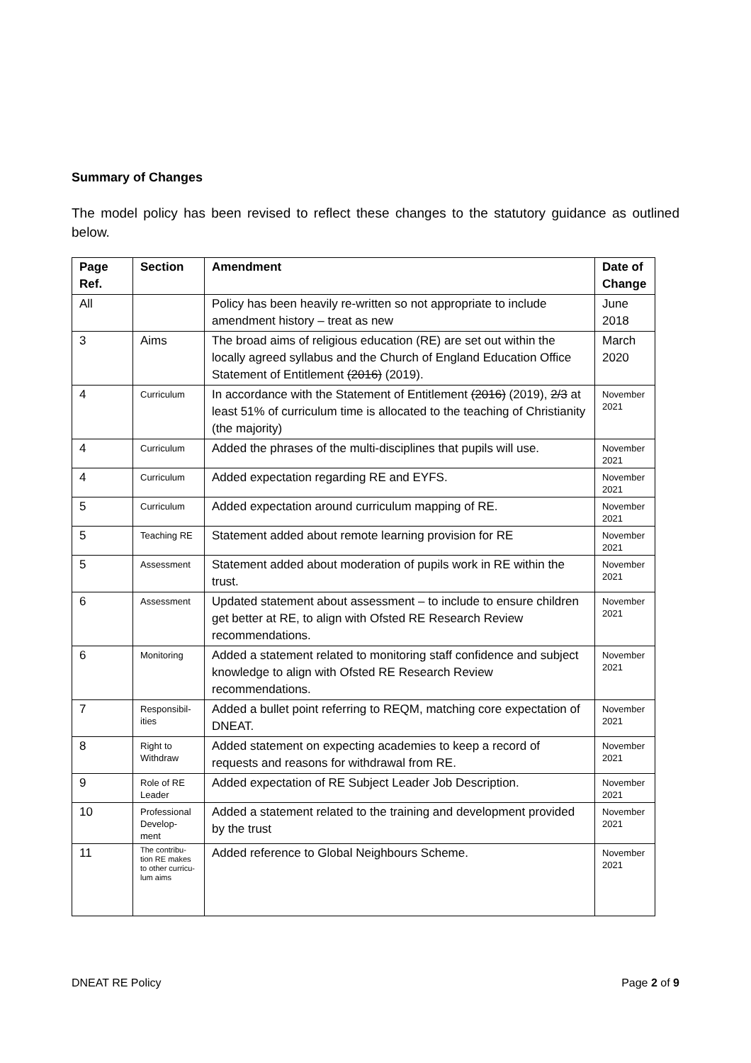Summary of Changes
The model policy has been revised to reflect these changes to the statutory guidance as outlined below.
| Page Ref. | Section | Amendment | Date of Change |
| --- | --- | --- | --- |
| All | | Policy has been heavily re-written so not appropriate to include amendment history – treat as new | June 2018 |
| 3 | Aims | The broad aims of religious education (RE) are set out within the locally agreed syllabus and the Church of England Education Office Statement of Entitlement (2016) (2019). | March 2020 |
| 4 | Curriculum | In accordance with the Statement of Entitlement (2016) (2019), 2/3 at least 51% of curriculum time is allocated to the teaching of Christianity (the majority) | November 2021 |
| 4 | Curriculum | Added the phrases of the multi-disciplines that pupils will use. | November 2021 |
| 4 | Curriculum | Added expectation regarding RE and EYFS. | November 2021 |
| 5 | Curriculum | Added expectation around curriculum mapping of RE. | November 2021 |
| 5 | Teaching RE | Statement added about remote learning provision for RE | November 2021 |
| 5 | Assessment | Statement added about moderation of pupils work in RE within the trust. | November 2021 |
| 6 | Assessment | Updated statement about assessment – to include to ensure children get better at RE, to align with Ofsted RE Research Review recommendations. | November 2021 |
| 6 | Monitoring | Added a statement related to monitoring staff confidence and subject knowledge to align with Ofsted RE Research Review recommendations. | November 2021 |
| 7 | Responsibil-ities | Added a bullet point referring to REQM, matching core expectation of DNEAT. | November 2021 |
| 8 | Right to Withdraw | Added statement on expecting academies to keep a record of requests and reasons for withdrawal from RE. | November 2021 |
| 9 | Role of RE Leader | Added expectation of RE Subject Leader Job Description. | November 2021 |
| 10 | Professional Develop-ment | Added a statement related to the training and development provided by the trust | November 2021 |
| 11 | The contribu-tion RE makes to other curricu-lum aims | Added reference to Global Neighbours Scheme. | November 2021 |
DNEAT RE Policy Page 2 of 9